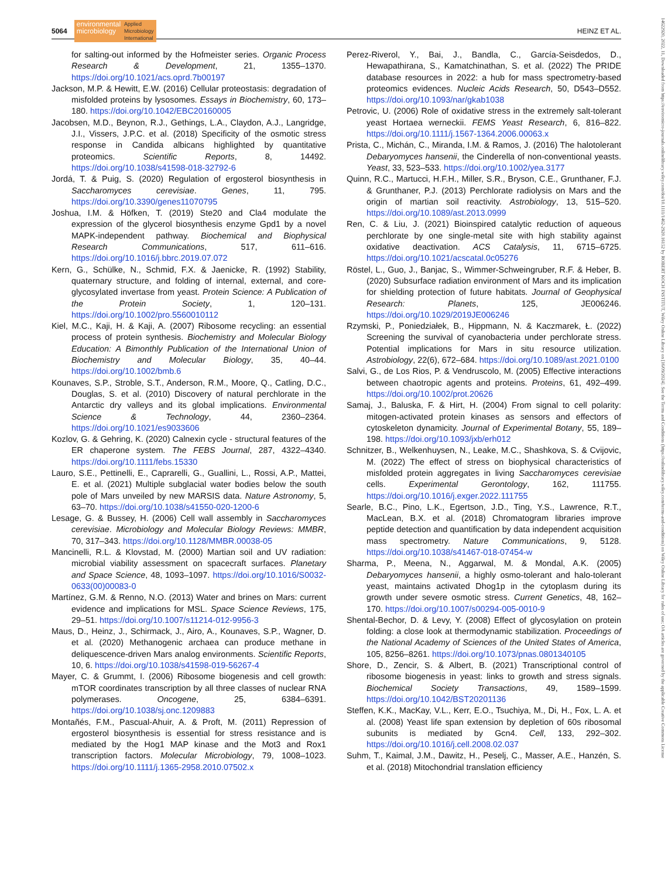5064 environmental
microbiology Applied
Microbiology
International HEINZ ET AL.
for salting-out informed by the Hofmeister series. Organic Process Research & Development, 21, 1355–1370. https://doi.org/10.1021/acs.oprd.7b00197
Jackson, M.P. & Hewitt, E.W. (2016) Cellular proteostasis: degradation of misfolded proteins by lysosomes. Essays in Biochemistry, 60, 173–180. https://doi.org/10.1042/EBC20160005
Jacobsen, M.D., Beynon, R.J., Gethings, L.A., Claydon, A.J., Langridge, J.I., Vissers, J.P.C. et al. (2018) Specificity of the osmotic stress response in Candida albicans highlighted by quantitative proteomics. Scientific Reports, 8, 14492. https://doi.org/10.1038/s41598-018-32792-6
Jordá, T. & Puig, S. (2020) Regulation of ergosterol biosynthesis in Saccharomyces cerevisiae. Genes, 11, 795. https://doi.org/10.3390/genes11070795
Joshua, I.M. & Höfken, T. (2019) Ste20 and Cla4 modulate the expression of the glycerol biosynthesis enzyme Gpd1 by a novel MAPK-independent pathway. Biochemical and Biophysical Research Communications, 517, 611–616. https://doi.org/10.1016/j.bbrc.2019.07.072
Kern, G., Schülke, N., Schmid, F.X. & Jaenicke, R. (1992) Stability, quaternary structure, and folding of internal, external, and core-glycosylated invertase from yeast. Protein Science: A Publication of the Protein Society, 1, 120–131. https://doi.org/10.1002/pro.5560010112
Kiel, M.C., Kaji, H. & Kaji, A. (2007) Ribosome recycling: an essential process of protein synthesis. Biochemistry and Molecular Biology Education: A Bimonthly Publication of the International Union of Biochemistry and Molecular Biology, 35, 40–44. https://doi.org/10.1002/bmb.6
Kounaves, S.P., Stroble, S.T., Anderson, R.M., Moore, Q., Catling, D.C., Douglas, S. et al. (2010) Discovery of natural perchlorate in the Antarctic dry valleys and its global implications. Environmental Science & Technology, 44, 2360–2364. https://doi.org/10.1021/es9033606
Kozlov, G. & Gehring, K. (2020) Calnexin cycle - structural features of the ER chaperone system. The FEBS Journal, 287, 4322–4340. https://doi.org/10.1111/febs.15330
Lauro, S.E., Pettinelli, E., Caprarelli, G., Guallini, L., Rossi, A.P., Mattei, E. et al. (2021) Multiple subglacial water bodies below the south pole of Mars unveiled by new MARSIS data. Nature Astronomy, 5, 63–70. https://doi.org/10.1038/s41550-020-1200-6
Lesage, G. & Bussey, H. (2006) Cell wall assembly in Saccharomyces cerevisiae. Microbiology and Molecular Biology Reviews: MMBR, 70, 317–343. https://doi.org/10.1128/MMBR.00038-05
Mancinelli, R.L. & Klovstad, M. (2000) Martian soil and UV radiation: microbial viability assessment on spacecraft surfaces. Planetary and Space Science, 48, 1093–1097. https://doi.org/10.1016/S0032-0633(00)00083-0
Martínez, G.M. & Renno, N.O. (2013) Water and brines on Mars: current evidence and implications for MSL. Space Science Reviews, 175, 29–51. https://doi.org/10.1007/s11214-012-9956-3
Maus, D., Heinz, J., Schirmack, J., Airo, A., Kounaves, S.P., Wagner, D. et al. (2020) Methanogenic archaea can produce methane in deliquescence-driven Mars analog environments. Scientific Reports, 10, 6. https://doi.org/10.1038/s41598-019-56267-4
Mayer, C. & Grummt, I. (2006) Ribosome biogenesis and cell growth: mTOR coordinates transcription by all three classes of nuclear RNA polymerases. Oncogene, 25, 6384–6391. https://doi.org/10.1038/sj.onc.1209883
Montañés, F.M., Pascual-Ahuir, A. & Proft, M. (2011) Repression of ergosterol biosynthesis is essential for stress resistance and is mediated by the Hog1 MAP kinase and the Mot3 and Rox1 transcription factors. Molecular Microbiology, 79, 1008–1023. https://doi.org/10.1111/j.1365-2958.2010.07502.x
Perez-Riverol, Y., Bai, J., Bandla, C., García-Seisdedos, D., Hewapathirana, S., Kamatchinathan, S. et al. (2022) The PRIDE database resources in 2022: a hub for mass spectrometry-based proteomics evidences. Nucleic Acids Research, 50, D543–D552. https://doi.org/10.1093/nar/gkab1038
Petrovic, U. (2006) Role of oxidative stress in the extremely salt-tolerant yeast Hortaea werneckii. FEMS Yeast Research, 6, 816–822. https://doi.org/10.1111/j.1567-1364.2006.00063.x
Prista, C., Michán, C., Miranda, I.M. & Ramos, J. (2016) The halotolerant Debaryomyces hansenii, the Cinderella of non-conventional yeasts. Yeast, 33, 523–533. https://doi.org/10.1002/yea.3177
Quinn, R.C., Martucci, H.F.H., Miller, S.R., Bryson, C.E., Grunthaner, F.J. & Grunthaner, P.J. (2013) Perchlorate radiolysis on Mars and the origin of martian soil reactivity. Astrobiology, 13, 515–520. https://doi.org/10.1089/ast.2013.0999
Ren, C. & Liu, J. (2021) Bioinspired catalytic reduction of aqueous perchlorate by one single-metal site with high stability against oxidative deactivation. ACS Catalysis, 11, 6715–6725. https://doi.org/10.1021/acscatal.0c05276
Röstel, L., Guo, J., Banjac, S., Wimmer-Schweingruber, R.F. & Heber, B. (2020) Subsurface radiation environment of Mars and its implication for shielding protection of future habitats. Journal of Geophysical Research: Planets, 125, JE006246. https://doi.org/10.1029/2019JE006246
Rzymski, P., Poniedziałek, B., Hippmann, N. & Kaczmarek, Ł. (2022) Screening the survival of cyanobacteria under perchlorate stress. Potential implications for Mars in situ resource utilization. Astrobiology, 22(6), 672–684. https://doi.org/10.1089/ast.2021.0100
Salvi, G., de Los Rios, P. & Vendruscolo, M. (2005) Effective interactions between chaotropic agents and proteins. Proteins, 61, 492–499. https://doi.org/10.1002/prot.20626
Samaj, J., Baluska, F. & Hirt, H. (2004) From signal to cell polarity: mitogen-activated protein kinases as sensors and effectors of cytoskeleton dynamicity. Journal of Experimental Botany, 55, 189–198. https://doi.org/10.1093/jxb/erh012
Schnitzer, B., Welkenhuysen, N., Leake, M.C., Shashkova, S. & Cvijovic, M. (2022) The effect of stress on biophysical characteristics of misfolded protein aggregates in living Saccharomyces cerevisiae cells. Experimental Gerontology, 162, 111755. https://doi.org/10.1016/j.exger.2022.111755
Searle, B.C., Pino, L.K., Egertson, J.D., Ting, Y.S., Lawrence, R.T., MacLean, B.X. et al. (2018) Chromatogram libraries improve peptide detection and quantification by data independent acquisition mass spectrometry. Nature Communications, 9, 5128. https://doi.org/10.1038/s41467-018-07454-w
Sharma, P., Meena, N., Aggarwal, M. & Mondal, A.K. (2005) Debaryomyces hansenii, a highly osmo-tolerant and halo-tolerant yeast, maintains activated Dhog1p in the cytoplasm during its growth under severe osmotic stress. Current Genetics, 48, 162–170. https://doi.org/10.1007/s00294-005-0010-9
Shental-Bechor, D. & Levy, Y. (2008) Effect of glycosylation on protein folding: a close look at thermodynamic stabilization. Proceedings of the National Academy of Sciences of the United States of America, 105, 8256–8261. https://doi.org/10.1073/pnas.0801340105
Shore, D., Zencir, S. & Albert, B. (2021) Transcriptional control of ribosome biogenesis in yeast: links to growth and stress signals. Biochemical Society Transactions, 49, 1589–1599. https://doi.org/10.1042/BST20201136
Steffen, K.K., MacKay, V.L., Kerr, E.O., Tsuchiya, M., Di, H., Fox, L. A. et al. (2008) Yeast life span extension by depletion of 60s ribosomal subunits is mediated by Gcn4. Cell, 133, 292–302. https://doi.org/10.1016/j.cell.2008.02.037
Suhm, T., Kaimal, J.M., Dawitz, H., Peselj, C., Masser, A.E., Hanzén, S. et al. (2018) Mitochondrial translation efficiency
14622920, 2022, 11, Downloaded from https://enviromicro-journals.onlinelibrary.wiley.com/doi/10.1111/1462-2920.16152 by ROBERT KOCH INSTITUT, Wiley Online Library on [16/09/2024]. See the Terms and Conditions (https://onlinelibrary.wiley.com/terms-and-conditions) on Wiley Online Library for rules of use; OA articles are governed by the applicable Creative Commons License